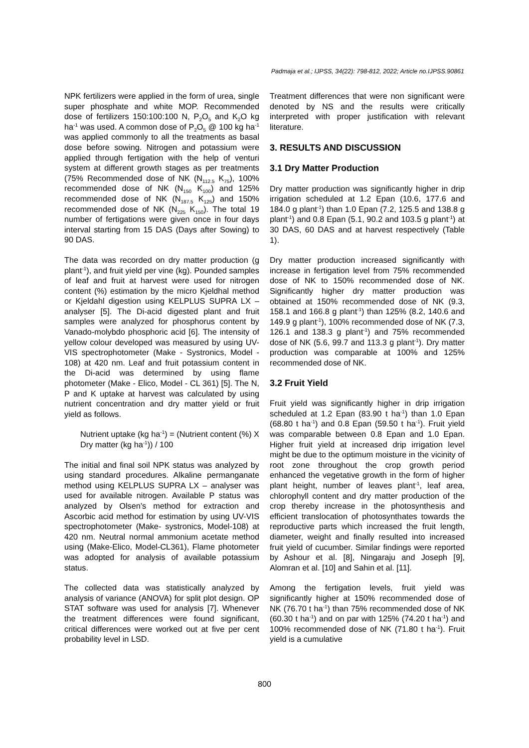Padmaja et al.; IJPSS, 34(22): 798-812, 2022; Article no.IJPSS.90861
NPK fertilizers were applied in the form of urea, single super phosphate and white MOP. Recommended dose of fertilizers 150:100:100 N, P<sub>2</sub>O<sub>5</sub> and K<sub>2</sub>O kg ha<sup>-1</sup> was used. A common dose of P<sub>2</sub>O<sub>5</sub> @ 100 kg ha<sup>-1</sup> was applied commonly to all the treatments as basal dose before sowing. Nitrogen and potassium were applied through fertigation with the help of venturi system at different growth stages as per treatments (75% Recommended dose of NK (N<sub>112.5</sub> K<sub>75</sub>), 100% recommended dose of NK (N<sub>150</sub> K<sub>100</sub>) and 125% recommended dose of NK (N<sub>187.5</sub> K<sub>125</sub>) and 150% recommended dose of NK (N<sub>225</sub> K<sub>150</sub>). The total 19 number of fertigations were given once in four days interval starting from 15 DAS (Days after Sowing) to 90 DAS.
The data was recorded on dry matter production (g plant<sup>-1</sup>), and fruit yield per vine (kg). Pounded samples of leaf and fruit at harvest were used for nitrogen content (%) estimation by the micro Kjeldhal method or Kjeldahl digestion using KELPLUS SUPRA LX – analyser [5]. The Di-acid digested plant and fruit samples were analyzed for phosphorus content by Vanado-molybdo phosphoric acid [6]. The intensity of yellow colour developed was measured by using UV-VIS spectrophotometer (Make - Systronics, Model - 108) at 420 nm. Leaf and fruit potassium content in the Di-acid was determined by using flame photometer (Make - Elico, Model - CL 361) [5]. The N, P and K uptake at harvest was calculated by using nutrient concentration and dry matter yield or fruit yield as follows.
Nutrient uptake (kg ha<sup>-1</sup>) = (Nutrient content (%) X Dry matter (kg ha<sup>-1</sup>)) / 100
The initial and final soil NPK status was analyzed by using standard procedures. Alkaline permanganate method using KELPLUS SUPRA LX – analyser was used for available nitrogen. Available P status was analyzed by Olsen’s method for extraction and Ascorbic acid method for estimation by using UV-VIS spectrophotometer (Make- systronics, Model-108) at 420 nm. Neutral normal ammonium acetate method using (Make-Elico, Model-CL361), Flame photometer was adopted for analysis of available potassium status.
The collected data was statistically analyzed by analysis of variance (ANOVA) for split plot design. OP STAT software was used for analysis [7]. Whenever the treatment differences were found significant, critical differences were worked out at five per cent probability level in LSD.
Treatment differences that were non significant were denoted by NS and the results were critically interpreted with proper justification with relevant literature.
3. RESULTS AND DISCUSSION
3.1 Dry Matter Production
Dry matter production was significantly higher in drip irrigation scheduled at 1.2 Epan (10.6, 177.6 and 184.0 g plant<sup>-1</sup>) than 1.0 Epan (7.2, 125.5 and 138.8 g plant<sup>-1</sup>) and 0.8 Epan (5.1, 90.2 and 103.5 g plant<sup>-1</sup>) at 30 DAS, 60 DAS and at harvest respectively (Table 1).
Dry matter production increased significantly with increase in fertigation level from 75% recommended dose of NK to 150% recommended dose of NK. Significantly higher dry matter production was obtained at 150% recommended dose of NK (9.3, 158.1 and 166.8 g plant<sup>-1</sup>) than 125% (8.2, 140.6 and 149.9 g plant<sup>-1</sup>), 100% recommended dose of NK (7.3, 126.1 and 138.3 g plant<sup>-1</sup>) and 75% recommended dose of NK (5.6, 99.7 and 113.3 g plant<sup>-1</sup>). Dry matter production was comparable at 100% and 125% recommended dose of NK.
3.2 Fruit Yield
Fruit yield was significantly higher in drip irrigation scheduled at 1.2 Epan (83.90 t ha<sup>-1</sup>) than 1.0 Epan (68.80 t ha<sup>-1</sup>) and 0.8 Epan (59.50 t ha<sup>-1</sup>). Fruit yield was comparable between 0.8 Epan and 1.0 Epan. Higher fruit yield at increased drip irrigation level might be due to the optimum moisture in the vicinity of root zone throughout the crop growth period enhanced the vegetative growth in the form of higher plant height, number of leaves plant<sup>-1</sup>, leaf area, chlorophyll content and dry matter production of the crop thereby increase in the photosynthesis and efficient translocation of photosynthates towards the reproductive parts which increased the fruit length, diameter, weight and finally resulted into increased fruit yield of cucumber. Similar findings were reported by Ashour et al. [8], Ningaraju and Joseph [9], Alomran et al. [10] and Sahin et al. [11].
Among the fertigation levels, fruit yield was significantly higher at 150% recommended dose of NK (76.70 t ha<sup>-1</sup>) than 75% recommended dose of NK (60.30 t ha<sup>-1</sup>) and on par with 125% (74.20 t ha<sup>-1</sup>) and 100% recommended dose of NK (71.80 t ha<sup>-1</sup>). Fruit yield is a cumulative
800